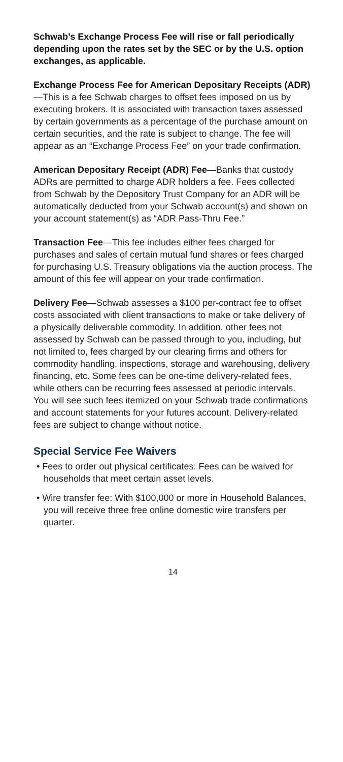Schwab’s Exchange Process Fee will rise or fall periodically depending upon the rates set by the SEC or by the U.S. option exchanges, as applicable.
Exchange Process Fee for American Depositary Receipts (ADR)—This is a fee Schwab charges to offset fees imposed on us by executing brokers. It is associated with transaction taxes assessed by certain governments as a percentage of the purchase amount on certain securities, and the rate is subject to change. The fee will appear as an “Exchange Process Fee” on your trade confirmation.
American Depositary Receipt (ADR) Fee—Banks that custody ADRs are permitted to charge ADR holders a fee. Fees collected from Schwab by the Depository Trust Company for an ADR will be automatically deducted from your Schwab account(s) and shown on your account statement(s) as “ADR Pass-Thru Fee.”
Transaction Fee—This fee includes either fees charged for purchases and sales of certain mutual fund shares or fees charged for purchasing U.S. Treasury obligations via the auction process. The amount of this fee will appear on your trade confirmation.
Delivery Fee—Schwab assesses a $100 per-contract fee to offset costs associated with client transactions to make or take delivery of a physically deliverable commodity. In addition, other fees not assessed by Schwab can be passed through to you, including, but not limited to, fees charged by our clearing firms and others for commodity handling, inspections, storage and warehousing, delivery financing, etc. Some fees can be one-time delivery-related fees, while others can be recurring fees assessed at periodic intervals. You will see such fees itemized on your Schwab trade confirmations and account statements for your futures account. Delivery-related fees are subject to change without notice.
Special Service Fee Waivers
• Fees to order out physical certificates: Fees can be waived for households that meet certain asset levels.
• Wire transfer fee: With $100,000 or more in Household Balances, you will receive three free online domestic wire transfers per quarter.
14